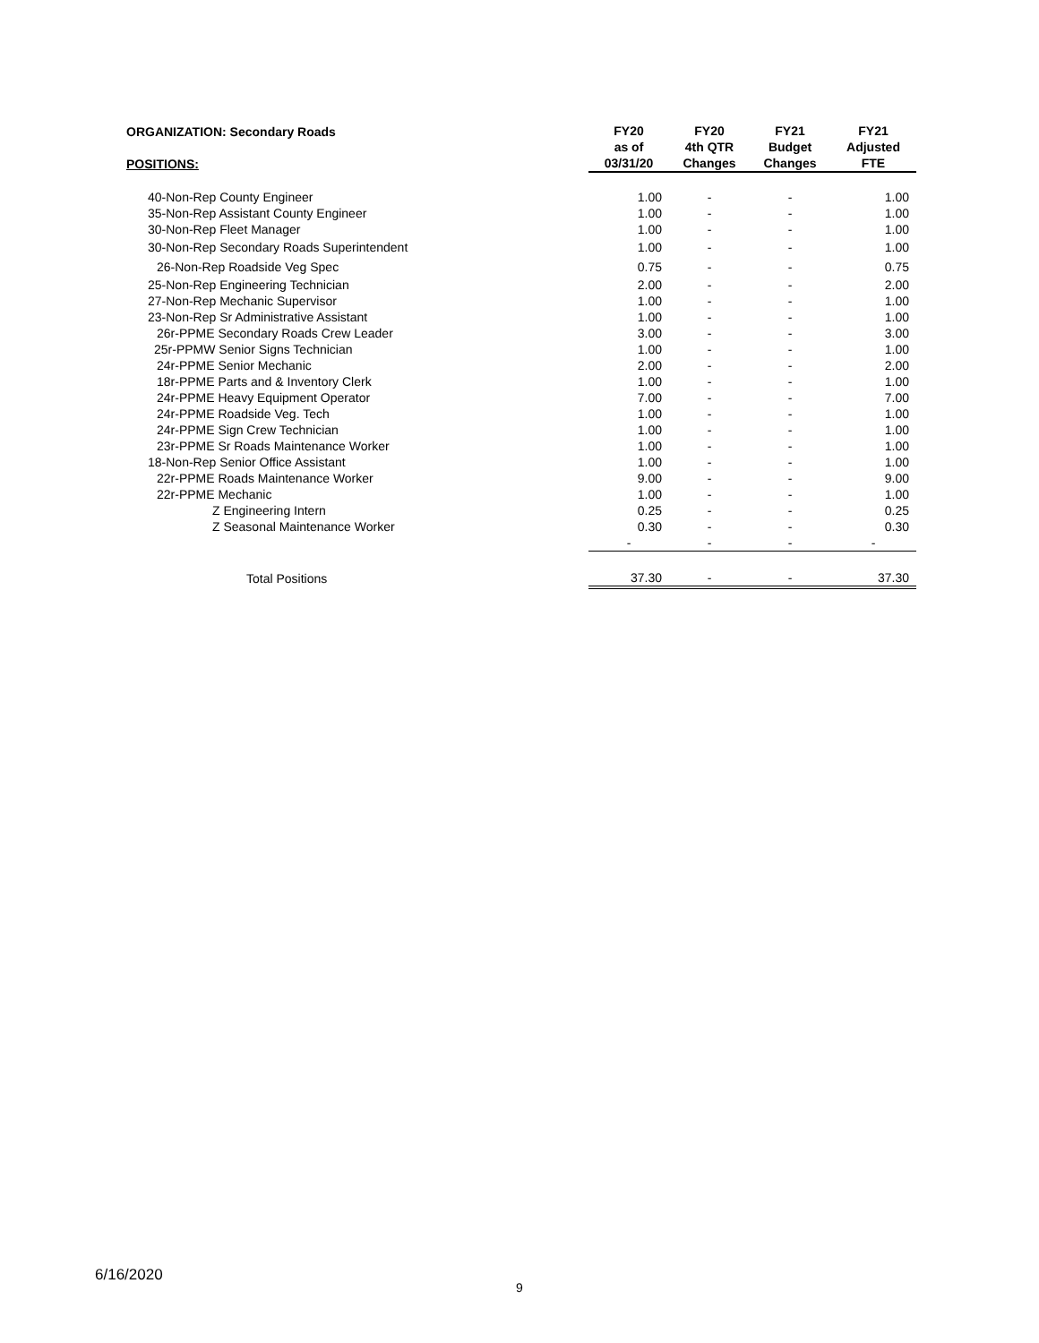| ORGANIZATION: Secondary Roads POSITIONS: | FY20 as of 03/31/20 | FY20 4th QTR Changes | FY21 Budget Changes | FY21 Adjusted FTE |
| --- | --- | --- | --- | --- |
| 40-Non-Rep County Engineer | 1.00 | - | - | 1.00 |
| 35-Non-Rep Assistant County Engineer | 1.00 | - | - | 1.00 |
| 30-Non-Rep Fleet Manager | 1.00 | - | - | 1.00 |
| 30-Non-Rep Secondary Roads Superintendent | 1.00 | - | - | 1.00 |
| 26-Non-Rep Roadside Veg Spec | 0.75 | - | - | 0.75 |
| 25-Non-Rep Engineering Technician | 2.00 | - | - | 2.00 |
| 27-Non-Rep Mechanic Supervisor | 1.00 | - | - | 1.00 |
| 23-Non-Rep Sr Administrative Assistant | 1.00 | - | - | 1.00 |
| 26r-PPME Secondary Roads Crew Leader | 3.00 | - | - | 3.00 |
| 25r-PPMW Senior Signs Technician | 1.00 | - | - | 1.00 |
| 24r-PPME Senior Mechanic | 2.00 | - | - | 2.00 |
| 18r-PPME Parts and & Inventory Clerk | 1.00 | - | - | 1.00 |
| 24r-PPME Heavy Equipment Operator | 7.00 | - | - | 7.00 |
| 24r-PPME Roadside Veg. Tech | 1.00 | - | - | 1.00 |
| 24r-PPME Sign Crew Technician | 1.00 | - | - | 1.00 |
| 23r-PPME Sr Roads Maintenance Worker | 1.00 | - | - | 1.00 |
| 18-Non-Rep Senior Office Assistant | 1.00 | - | - | 1.00 |
| 22r-PPME Roads Maintenance Worker | 9.00 | - | - | 9.00 |
| 22r-PPME Mechanic | 1.00 | - | - | 1.00 |
| Z Engineering Intern | 0.25 | - | - | 0.25 |
| Z Seasonal Maintenance Worker | 0.30 | - | - | 0.30 |
| | - | - | - | - |
| Total Positions | 37.30 | - | - | 37.30 |
6/16/2020
9